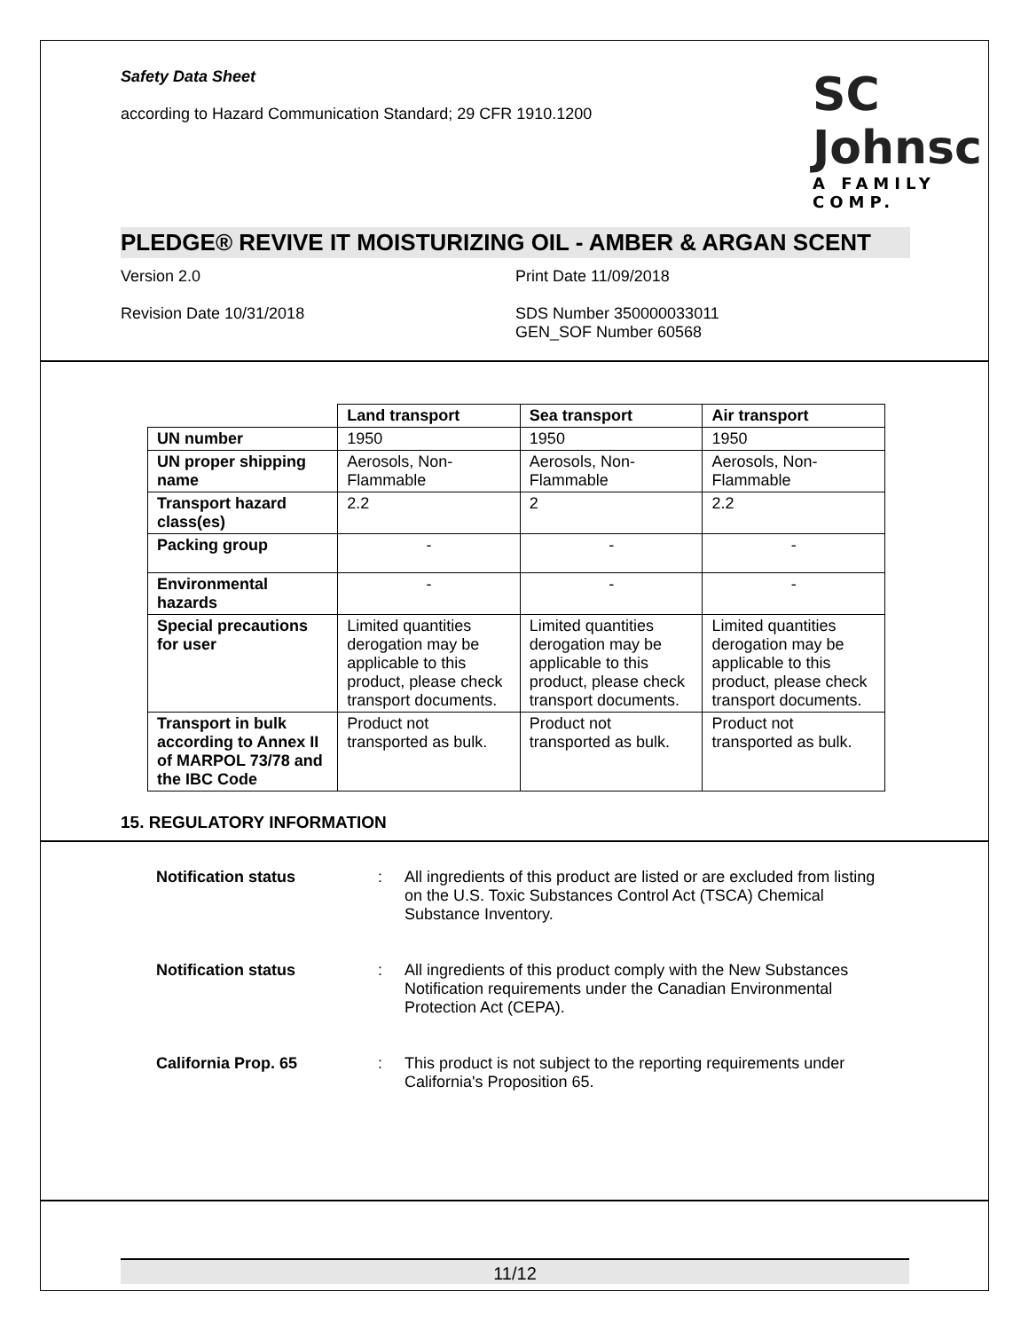Safety Data Sheet
according to Hazard Communication Standard; 29 CFR 1910.1200
SC Johnsc
A FAMILY COMP.
PLEDGE® REVIVE IT MOISTURIZING OIL - AMBER & ARGAN SCENT
Version 2.0 Print Date 11/09/2018
Revision Date 10/31/2018 SDS Number 350000033011
GEN_SOF Number 60568
| | Land transport | Sea transport | Air transport |
| --- | --- | --- | --- |
| UN number | 1950 | 1950 | 1950 |
| UN proper shipping name | Aerosols, Non-Flammable | Aerosols, Non-Flammable | Aerosols, Non-Flammable |
| Transport hazard class(es) | 2.2 | 2 | 2.2 |
| Packing group | - | - | - |
| Environmental hazards | - | - | - |
| Special precautions for user | Limited quantities derogation may be applicable to this product, please check transport documents. | Limited quantities derogation may be applicable to this product, please check transport documents. | Limited quantities derogation may be applicable to this product, please check transport documents. |
| Transport in bulk according to Annex II of MARPOL 73/78 and the IBC Code | Product not transported as bulk. | Product not transported as bulk. | Product not transported as bulk. |
15. REGULATORY INFORMATION
Notification status : All ingredients of this product are listed or are excluded from listing on the U.S. Toxic Substances Control Act (TSCA) Chemical Substance Inventory.
Notification status : All ingredients of this product comply with the New Substances Notification requirements under the Canadian Environmental Protection Act (CEPA).
California Prop. 65 : This product is not subject to the reporting requirements under California's Proposition 65.
11/12